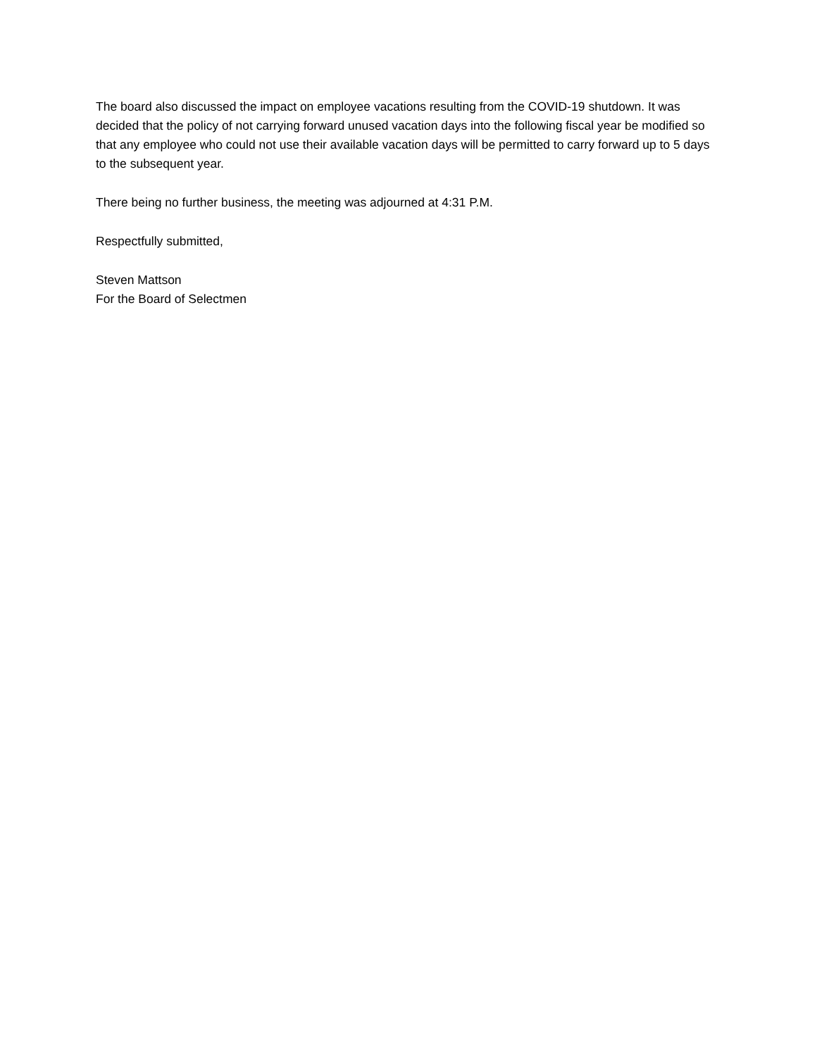The board also discussed the impact on employee vacations resulting from the COVID-19 shutdown. It was decided that the policy of not carrying forward unused vacation days into the following fiscal year be modified so that any employee who could not use their available vacation days will be permitted to carry forward up to 5 days to the subsequent year.
There being no further business, the meeting was adjourned at 4:31 P.M.
Respectfully submitted,
Steven Mattson
For the Board of Selectmen